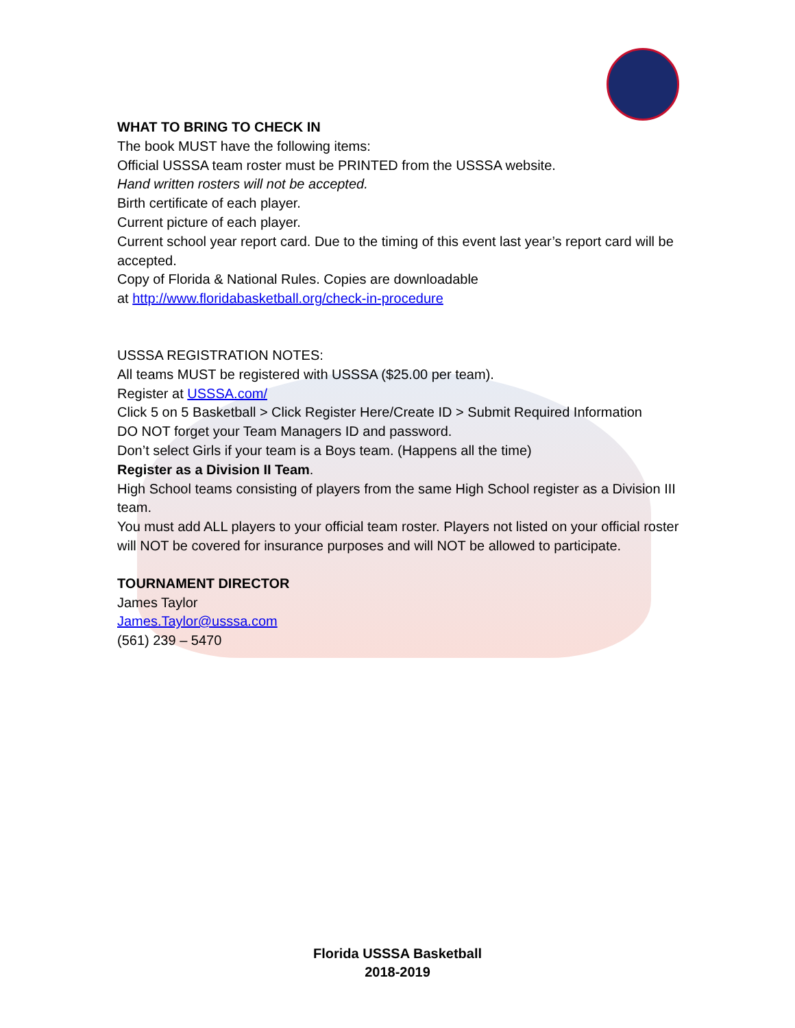WHAT TO BRING TO CHECK IN
The book MUST have the following items:
Official USSSA team roster must be PRINTED from the USSSA website.
Hand written rosters will not be accepted.
Birth certificate of each player.
Current picture of each player.
Current school year report card. Due to the timing of this event last year’s report card will be accepted.
Copy of Florida & National Rules. Copies are downloadable
at http://www.floridabasketball.org/check-in-procedure
USSSA REGISTRATION NOTES:
All teams MUST be registered with USSSA ($25.00 per team).
Register at USSSA.com/
Click 5 on 5 Basketball > Click Register Here/Create ID > Submit Required Information
DO NOT forget your Team Managers ID and password.
Don’t select Girls if your team is a Boys team. (Happens all the time)
Register as a Division II Team.
High School teams consisting of players from the same High School register as a Division III team.
You must add ALL players to your official team roster. Players not listed on your official roster will NOT be covered for insurance purposes and will NOT be allowed to participate.
TOURNAMENT DIRECTOR
James Taylor
James.Taylor@usssa.com
(561) 239 – 5470
Florida USSSA Basketball
2018-2019